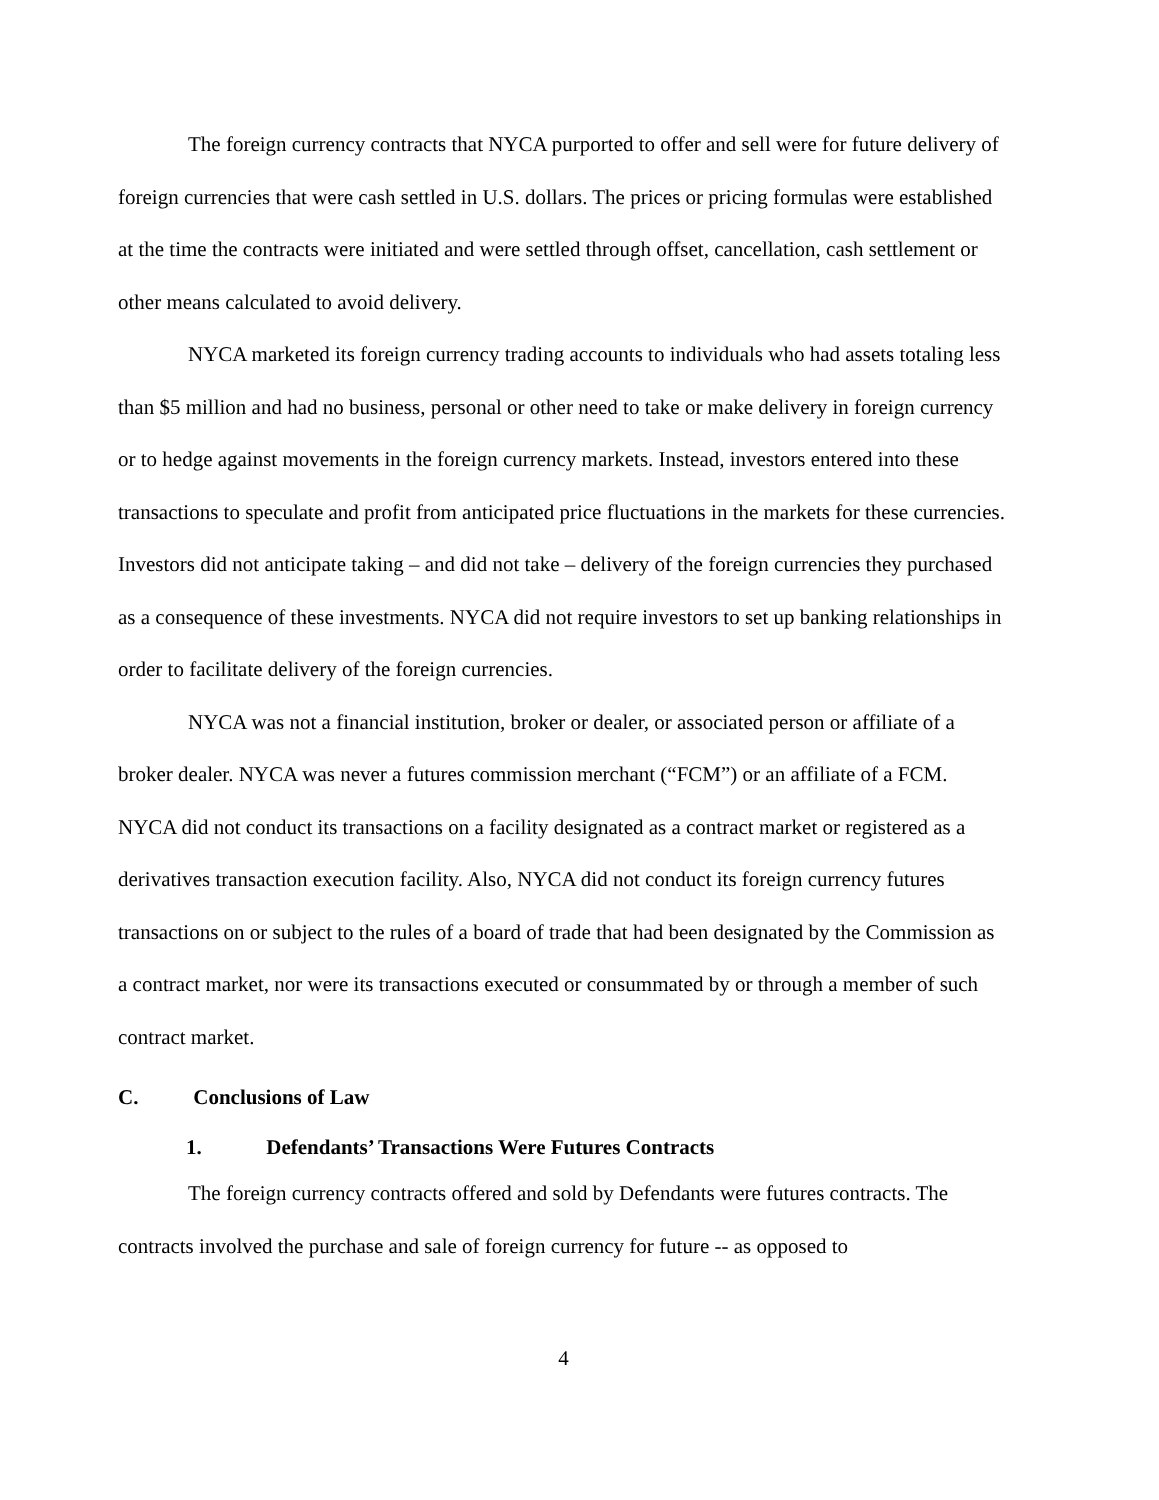The foreign currency contracts that NYCA purported to offer and sell were for future delivery of foreign currencies that were cash settled in U.S. dollars. The prices or pricing formulas were established at the time the contracts were initiated and were settled through offset, cancellation, cash settlement or other means calculated to avoid delivery.
NYCA marketed its foreign currency trading accounts to individuals who had assets totaling less than $5 million and had no business, personal or other need to take or make delivery in foreign currency or to hedge against movements in the foreign currency markets. Instead, investors entered into these transactions to speculate and profit from anticipated price fluctuations in the markets for these currencies. Investors did not anticipate taking – and did not take – delivery of the foreign currencies they purchased as a consequence of these investments. NYCA did not require investors to set up banking relationships in order to facilitate delivery of the foreign currencies.
NYCA was not a financial institution, broker or dealer, or associated person or affiliate of a broker dealer. NYCA was never a futures commission merchant (“FCM”) or an affiliate of a FCM. NYCA did not conduct its transactions on a facility designated as a contract market or registered as a derivatives transaction execution facility. Also, NYCA did not conduct its foreign currency futures transactions on or subject to the rules of a board of trade that had been designated by the Commission as a contract market, nor were its transactions executed or consummated by or through a member of such contract market.
C. Conclusions of Law
1. Defendants’ Transactions Were Futures Contracts
The foreign currency contracts offered and sold by Defendants were futures contracts. The contracts involved the purchase and sale of foreign currency for future -- as opposed to
4